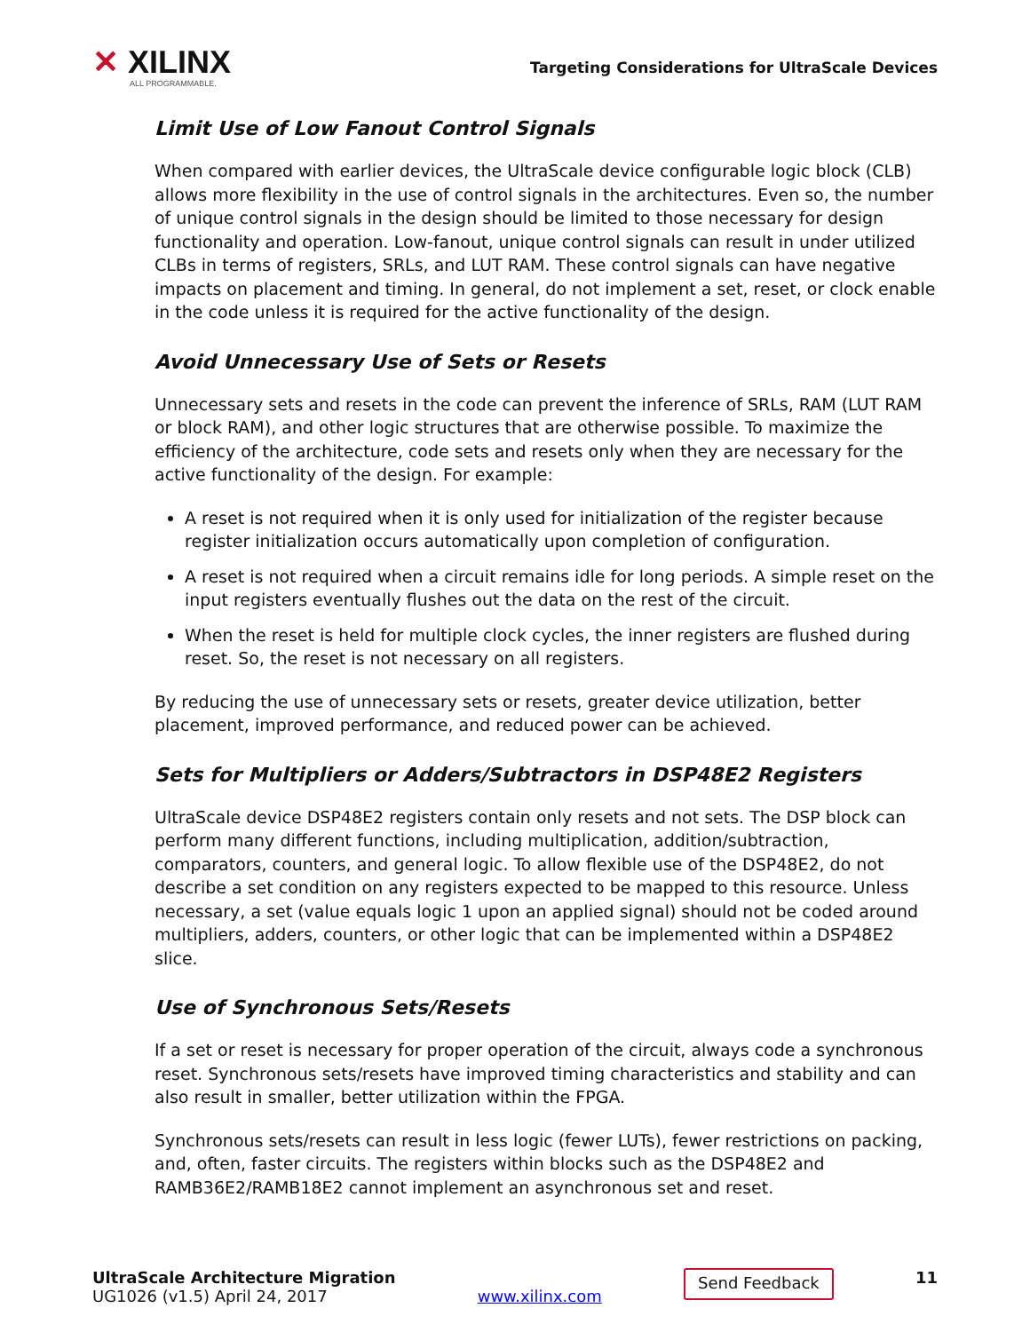✕ XILINX
ALL PROGRAMMABLE.
Targeting Considerations for UltraScale Devices
Limit Use of Low Fanout Control Signals
When compared with earlier devices, the UltraScale device configurable logic block (CLB) allows more flexibility in the use of control signals in the architectures. Even so, the number of unique control signals in the design should be limited to those necessary for design functionality and operation. Low-fanout, unique control signals can result in under utilized CLBs in terms of registers, SRLs, and LUT RAM. These control signals can have negative impacts on placement and timing. In general, do not implement a set, reset, or clock enable in the code unless it is required for the active functionality of the design.
Avoid Unnecessary Use of Sets or Resets
Unnecessary sets and resets in the code can prevent the inference of SRLs, RAM (LUT RAM or block RAM), and other logic structures that are otherwise possible. To maximize the efficiency of the architecture, code sets and resets only when they are necessary for the active functionality of the design. For example:
A reset is not required when it is only used for initialization of the register because register initialization occurs automatically upon completion of configuration.
A reset is not required when a circuit remains idle for long periods. A simple reset on the input registers eventually flushes out the data on the rest of the circuit.
When the reset is held for multiple clock cycles, the inner registers are flushed during reset. So, the reset is not necessary on all registers.
By reducing the use of unnecessary sets or resets, greater device utilization, better placement, improved performance, and reduced power can be achieved.
Sets for Multipliers or Adders/Subtractors in DSP48E2 Registers
UltraScale device DSP48E2 registers contain only resets and not sets. The DSP block can perform many different functions, including multiplication, addition/subtraction, comparators, counters, and general logic. To allow flexible use of the DSP48E2, do not describe a set condition on any registers expected to be mapped to this resource. Unless necessary, a set (value equals logic 1 upon an applied signal) should not be coded around multipliers, adders, counters, or other logic that can be implemented within a DSP48E2 slice.
Use of Synchronous Sets/Resets
If a set or reset is necessary for proper operation of the circuit, always code a synchronous reset. Synchronous sets/resets have improved timing characteristics and stability and can also result in smaller, better utilization within the FPGA.
Synchronous sets/resets can result in less logic (fewer LUTs), fewer restrictions on packing, and, often, faster circuits. The registers within blocks such as the DSP48E2 and RAMB36E2/RAMB18E2 cannot implement an asynchronous set and reset.
UltraScale Architecture Migration
UG1026 (v1.5) April 24, 2017
www.xilinx.com
Send Feedback
11